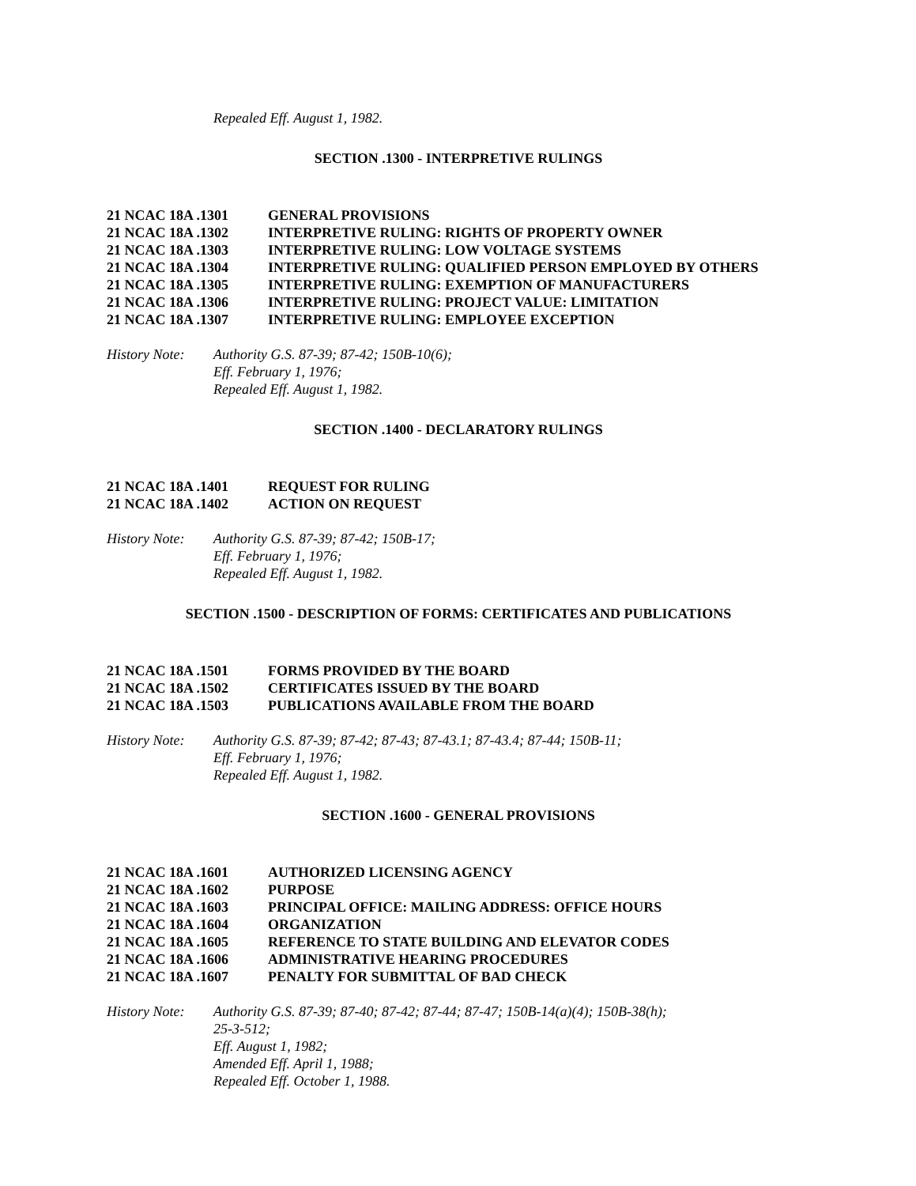Repealed Eff. August 1, 1982.
SECTION .1300 - INTERPRETIVE RULINGS
21 NCAC 18A .1301 GENERAL PROVISIONS
21 NCAC 18A .1302 INTERPRETIVE RULING: RIGHTS OF PROPERTY OWNER
21 NCAC 18A .1303 INTERPRETIVE RULING: LOW VOLTAGE SYSTEMS
21 NCAC 18A .1304 INTERPRETIVE RULING: QUALIFIED PERSON EMPLOYED BY OTHERS
21 NCAC 18A .1305 INTERPRETIVE RULING: EXEMPTION OF MANUFACTURERS
21 NCAC 18A .1306 INTERPRETIVE RULING: PROJECT VALUE: LIMITATION
21 NCAC 18A .1307 INTERPRETIVE RULING: EMPLOYEE EXCEPTION
History Note:
Authority G.S. 87-39; 87-42; 150B-10(6);
Eff. February 1, 1976;
Repealed Eff. August 1, 1982.
SECTION .1400 - DECLARATORY RULINGS
21 NCAC 18A .1401 REQUEST FOR RULING
21 NCAC 18A .1402 ACTION ON REQUEST
History Note:
Authority G.S. 87-39; 87-42; 150B-17;
Eff. February 1, 1976;
Repealed Eff. August 1, 1982.
SECTION .1500 - DESCRIPTION OF FORMS: CERTIFICATES AND PUBLICATIONS
21 NCAC 18A .1501 FORMS PROVIDED BY THE BOARD
21 NCAC 18A .1502 CERTIFICATES ISSUED BY THE BOARD
21 NCAC 18A .1503 PUBLICATIONS AVAILABLE FROM THE BOARD
History Note:
Authority G.S. 87-39; 87-42; 87-43; 87-43.1; 87-43.4; 87-44; 150B-11;
Eff. February 1, 1976;
Repealed Eff. August 1, 1982.
SECTION .1600 - GENERAL PROVISIONS
21 NCAC 18A .1601 AUTHORIZED LICENSING AGENCY
21 NCAC 18A .1602 PURPOSE
21 NCAC 18A .1603 PRINCIPAL OFFICE: MAILING ADDRESS: OFFICE HOURS
21 NCAC 18A .1604 ORGANIZATION
21 NCAC 18A .1605 REFERENCE TO STATE BUILDING AND ELEVATOR CODES
21 NCAC 18A .1606 ADMINISTRATIVE HEARING PROCEDURES
21 NCAC 18A .1607 PENALTY FOR SUBMITTAL OF BAD CHECK
History Note:
Authority G.S. 87-39; 87-40; 87-42; 87-44; 87-47; 150B-14(a)(4); 150B-38(h);
25-3-512;
Eff. August 1, 1982;
Amended Eff. April 1, 1988;
Repealed Eff. October 1, 1988.